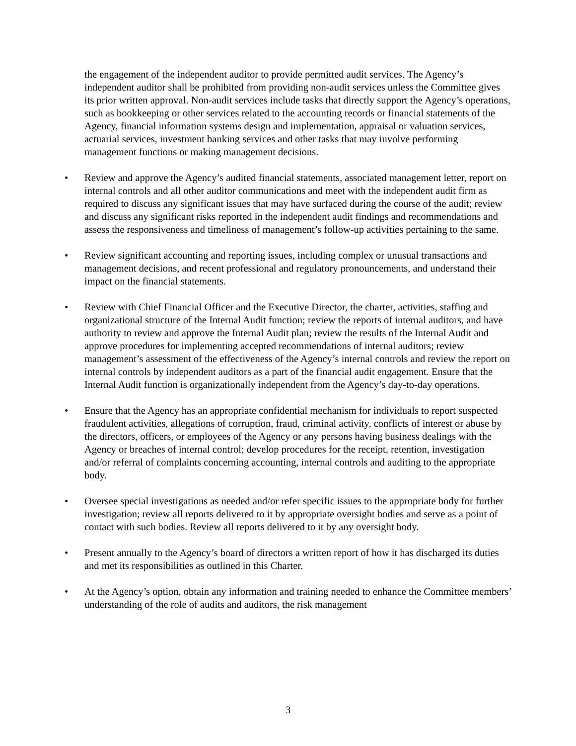the engagement of the independent auditor to provide permitted audit services. The Agency’s independent auditor shall be prohibited from providing non-audit services unless the Committee gives its prior written approval. Non-audit services include tasks that directly support the Agency’s operations, such as bookkeeping or other services related to the accounting records or financial statements of the Agency, financial information systems design and implementation, appraisal or valuation services, actuarial services, investment banking services and other tasks that may involve performing management functions or making management decisions.
• Review and approve the Agency’s audited financial statements, associated management letter, report on internal controls and all other auditor communications and meet with the independent audit firm as required to discuss any significant issues that may have surfaced during the course of the audit; review and discuss any significant risks reported in the independent audit findings and recommendations and assess the responsiveness and timeliness of management’s follow-up activities pertaining to the same.
• Review significant accounting and reporting issues, including complex or unusual transactions and management decisions, and recent professional and regulatory pronouncements, and understand their impact on the financial statements.
• Review with Chief Financial Officer and the Executive Director, the charter, activities, staffing and organizational structure of the Internal Audit function; review the reports of internal auditors, and have authority to review and approve the Internal Audit plan; review the results of the Internal Audit and approve procedures for implementing accepted recommendations of internal auditors; review management’s assessment of the effectiveness of the Agency’s internal controls and review the report on internal controls by independent auditors as a part of the financial audit engagement. Ensure that the Internal Audit function is organizationally independent from the Agency’s day-to-day operations.
• Ensure that the Agency has an appropriate confidential mechanism for individuals to report suspected fraudulent activities, allegations of corruption, fraud, criminal activity, conflicts of interest or abuse by the directors, officers, or employees of the Agency or any persons having business dealings with the Agency or breaches of internal control; develop procedures for the receipt, retention, investigation and/or referral of complaints concerning accounting, internal controls and auditing to the appropriate body.
• Oversee special investigations as needed and/or refer specific issues to the appropriate body for further investigation; review all reports delivered to it by appropriate oversight bodies and serve as a point of contact with such bodies. Review all reports delivered to it by any oversight body.
• Present annually to the Agency’s board of directors a written report of how it has discharged its duties and met its responsibilities as outlined in this Charter.
• At the Agency’s option, obtain any information and training needed to enhance the Committee members’ understanding of the role of audits and auditors, the risk management
3